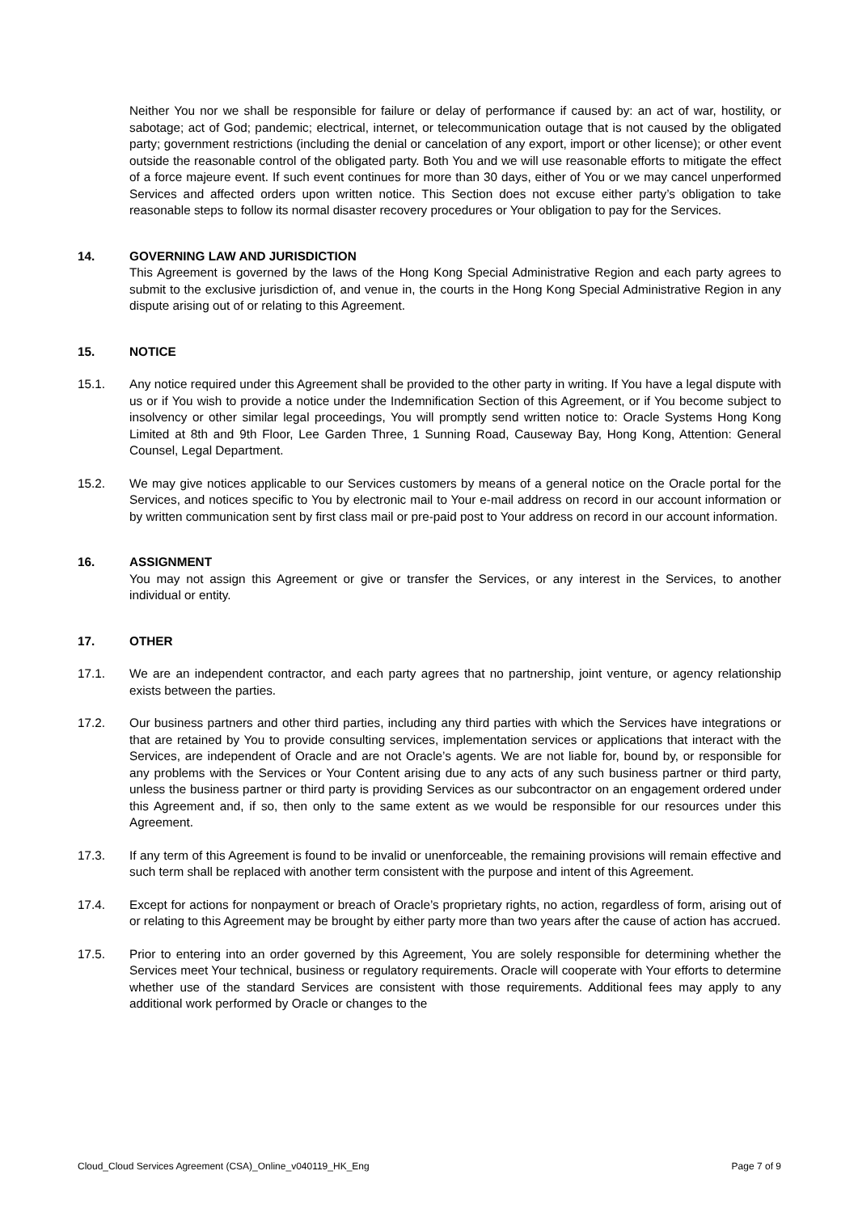Neither You nor we shall be responsible for failure or delay of performance if caused by: an act of war, hostility, or sabotage; act of God; pandemic; electrical, internet, or telecommunication outage that is not caused by the obligated party; government restrictions (including the denial or cancelation of any export, import or other license); or other event outside the reasonable control of the obligated party. Both You and we will use reasonable efforts to mitigate the effect of a force majeure event. If such event continues for more than 30 days, either of You or we may cancel unperformed Services and affected orders upon written notice. This Section does not excuse either party’s obligation to take reasonable steps to follow its normal disaster recovery procedures or Your obligation to pay for the Services.
14. GOVERNING LAW AND JURISDICTION
This Agreement is governed by the laws of the Hong Kong Special Administrative Region and each party agrees to submit to the exclusive jurisdiction of, and venue in, the courts in the Hong Kong Special Administrative Region in any dispute arising out of or relating to this Agreement.
15. NOTICE
15.1. Any notice required under this Agreement shall be provided to the other party in writing. If You have a legal dispute with us or if You wish to provide a notice under the Indemnification Section of this Agreement, or if You become subject to insolvency or other similar legal proceedings, You will promptly send written notice to: Oracle Systems Hong Kong Limited at 8th and 9th Floor, Lee Garden Three, 1 Sunning Road, Causeway Bay, Hong Kong, Attention: General Counsel, Legal Department.
15.2. We may give notices applicable to our Services customers by means of a general notice on the Oracle portal for the Services, and notices specific to You by electronic mail to Your e-mail address on record in our account information or by written communication sent by first class mail or pre-paid post to Your address on record in our account information.
16. ASSIGNMENT
You may not assign this Agreement or give or transfer the Services, or any interest in the Services, to another individual or entity.
17. OTHER
17.1. We are an independent contractor, and each party agrees that no partnership, joint venture, or agency relationship exists between the parties.
17.2. Our business partners and other third parties, including any third parties with which the Services have integrations or that are retained by You to provide consulting services, implementation services or applications that interact with the Services, are independent of Oracle and are not Oracle’s agents. We are not liable for, bound by, or responsible for any problems with the Services or Your Content arising due to any acts of any such business partner or third party, unless the business partner or third party is providing Services as our subcontractor on an engagement ordered under this Agreement and, if so, then only to the same extent as we would be responsible for our resources under this Agreement.
17.3. If any term of this Agreement is found to be invalid or unenforceable, the remaining provisions will remain effective and such term shall be replaced with another term consistent with the purpose and intent of this Agreement.
17.4. Except for actions for nonpayment or breach of Oracle’s proprietary rights, no action, regardless of form, arising out of or relating to this Agreement may be brought by either party more than two years after the cause of action has accrued.
17.5. Prior to entering into an order governed by this Agreement, You are solely responsible for determining whether the Services meet Your technical, business or regulatory requirements. Oracle will cooperate with Your efforts to determine whether use of the standard Services are consistent with those requirements. Additional fees may apply to any additional work performed by Oracle or changes to the
Cloud_Cloud Services Agreement (CSA)_Online_v040119_HK_Eng Page 7 of 9